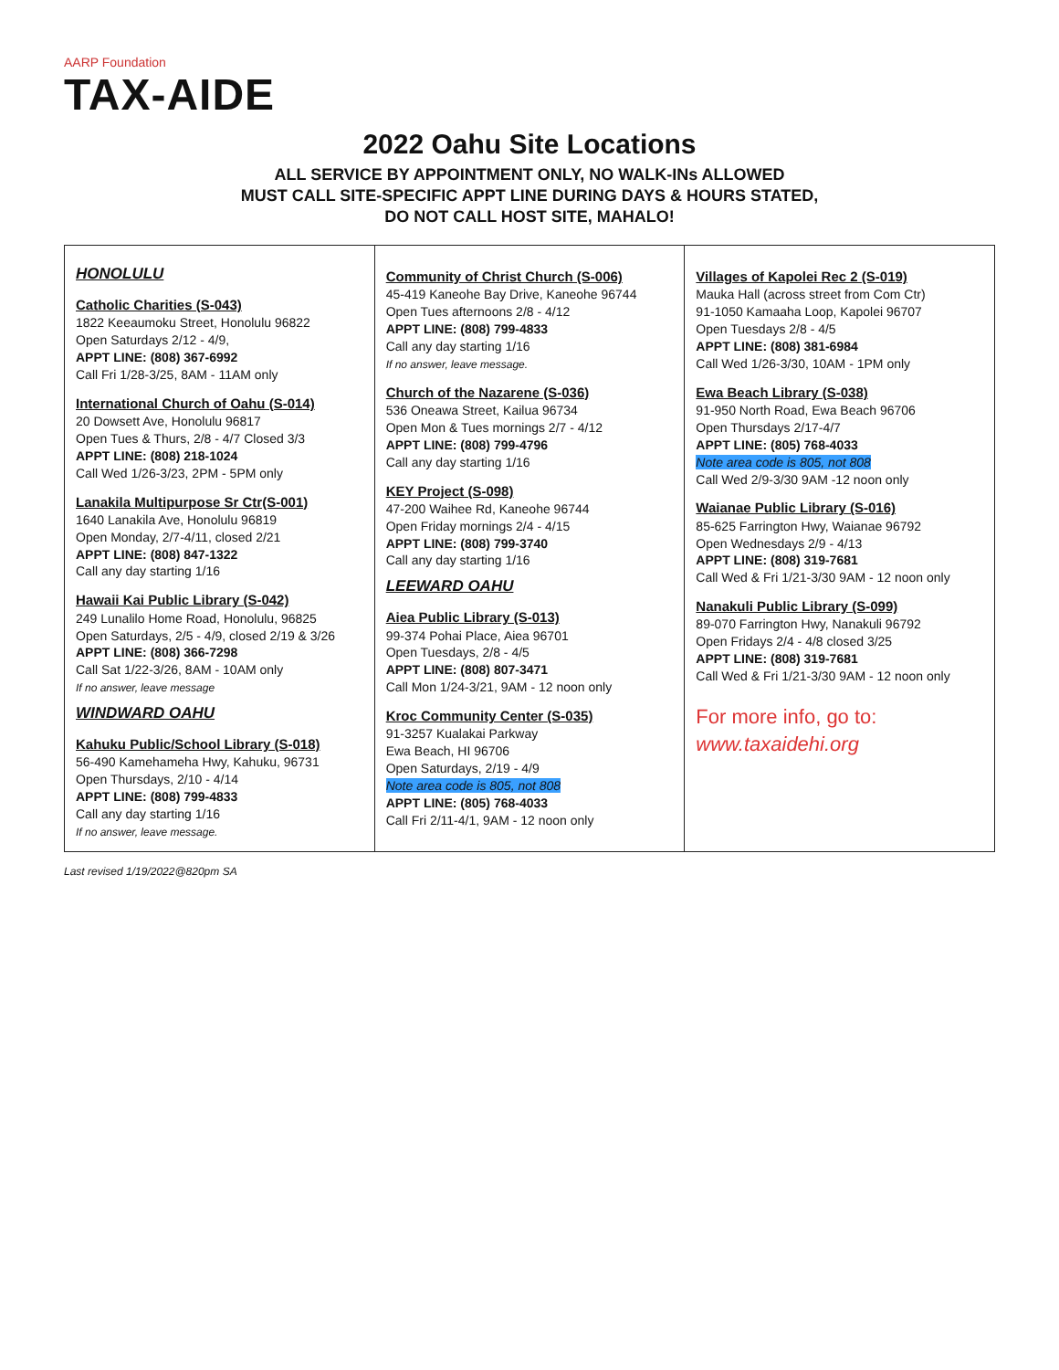AARP Foundation
TAX-AIDE
2022 Oahu Site Locations
ALL SERVICE BY APPOINTMENT ONLY, NO WALK-INs ALLOWED
MUST CALL SITE-SPECIFIC APPT LINE DURING DAYS & HOURS STATED,
DO NOT CALL HOST SITE, MAHALO!
HONOLULU
Catholic Charities (S-043)
1822 Keeaumoku Street, Honolulu 96822
Open Saturdays 2/12 - 4/9,
APPT LINE: (808) 367-6992
Call Fri 1/28-3/25, 8AM - 11AM only
International Church of Oahu (S-014)
20 Dowsett Ave, Honolulu 96817
Open Tues & Thurs, 2/8 - 4/7 Closed 3/3
APPT LINE: (808) 218-1024
Call Wed 1/26-3/23, 2PM - 5PM only
Lanakila Multipurpose Sr Ctr(S-001)
1640 Lanakila Ave, Honolulu 96819
Open Monday, 2/7-4/11, closed 2/21
APPT LINE: (808) 847-1322
Call any day starting 1/16
Hawaii Kai Public Library (S-042)
249 Lunalilo Home Road, Honolulu, 96825
Open Saturdays, 2/5 - 4/9, closed 2/19 & 3/26
APPT LINE: (808) 366-7298
Call Sat 1/22-3/26, 8AM - 10AM only
If no answer, leave message
WINDWARD OAHU
Kahuku Public/School Library (S-018)
56-490 Kamehameha Hwy, Kahuku, 96731
Open Thursdays, 2/10 - 4/14
APPT LINE: (808) 799-4833
Call any day starting 1/16
If no answer, leave message.
Community of Christ Church (S-006)
45-419 Kaneohe Bay Drive, Kaneohe 96744
Open Tues afternoons 2/8 - 4/12
APPT LINE: (808) 799-4833
Call any day starting 1/16
If no answer, leave message.
Church of the Nazarene (S-036)
536 Oneawa Street, Kailua 96734
Open Mon & Tues mornings 2/7 - 4/12
APPT LINE: (808) 799-4796
Call any day starting 1/16
KEY Project (S-098)
47-200 Waihee Rd, Kaneohe 96744
Open Friday mornings 2/4 - 4/15
APPT LINE: (808) 799-3740
Call any day starting 1/16
LEEWARD OAHU
Aiea Public Library (S-013)
99-374 Pohai Place, Aiea 96701
Open Tuesdays, 2/8 - 4/5
APPT LINE: (808) 807-3471
Call Mon 1/24-3/21, 9AM - 12 noon only
Kroc Community Center (S-035)
91-3257 Kualakai Parkway
Ewa Beach, HI 96706
Open Saturdays, 2/19 - 4/9
Note area code is 805, not 808
APPT LINE: (805) 768-4033
Call Fri 2/11-4/1, 9AM - 12 noon only
Villages of Kapolei Rec 2 (S-019)
Mauka Hall (across street from Com Ctr)
91-1050 Kamaaha Loop, Kapolei 96707
Open Tuesdays 2/8 - 4/5
APPT LINE: (808) 381-6984
Call Wed 1/26-3/30, 10AM - 1PM only
Ewa Beach Library (S-038)
91-950 North Road, Ewa Beach 96706
Open Thursdays 2/17-4/7
APPT LINE: (805) 768-4033
Note area code is 805, not 808
Call Wed 2/9-3/30 9AM -12 noon only
Waianae Public Library (S-016)
85-625 Farrington Hwy, Waianae 96792
Open Wednesdays 2/9 - 4/13
APPT LINE: (808) 319-7681
Call Wed & Fri 1/21-3/30 9AM - 12 noon only
Nanakuli Public Library (S-099)
89-070 Farrington Hwy, Nanakuli 96792
Open Fridays 2/4 - 4/8 closed 3/25
APPT LINE: (808) 319-7681
Call Wed & Fri 1/21-3/30 9AM - 12 noon only
For more info, go to:
www.taxaidehi.org
Last revised 1/19/2022@820pm SA